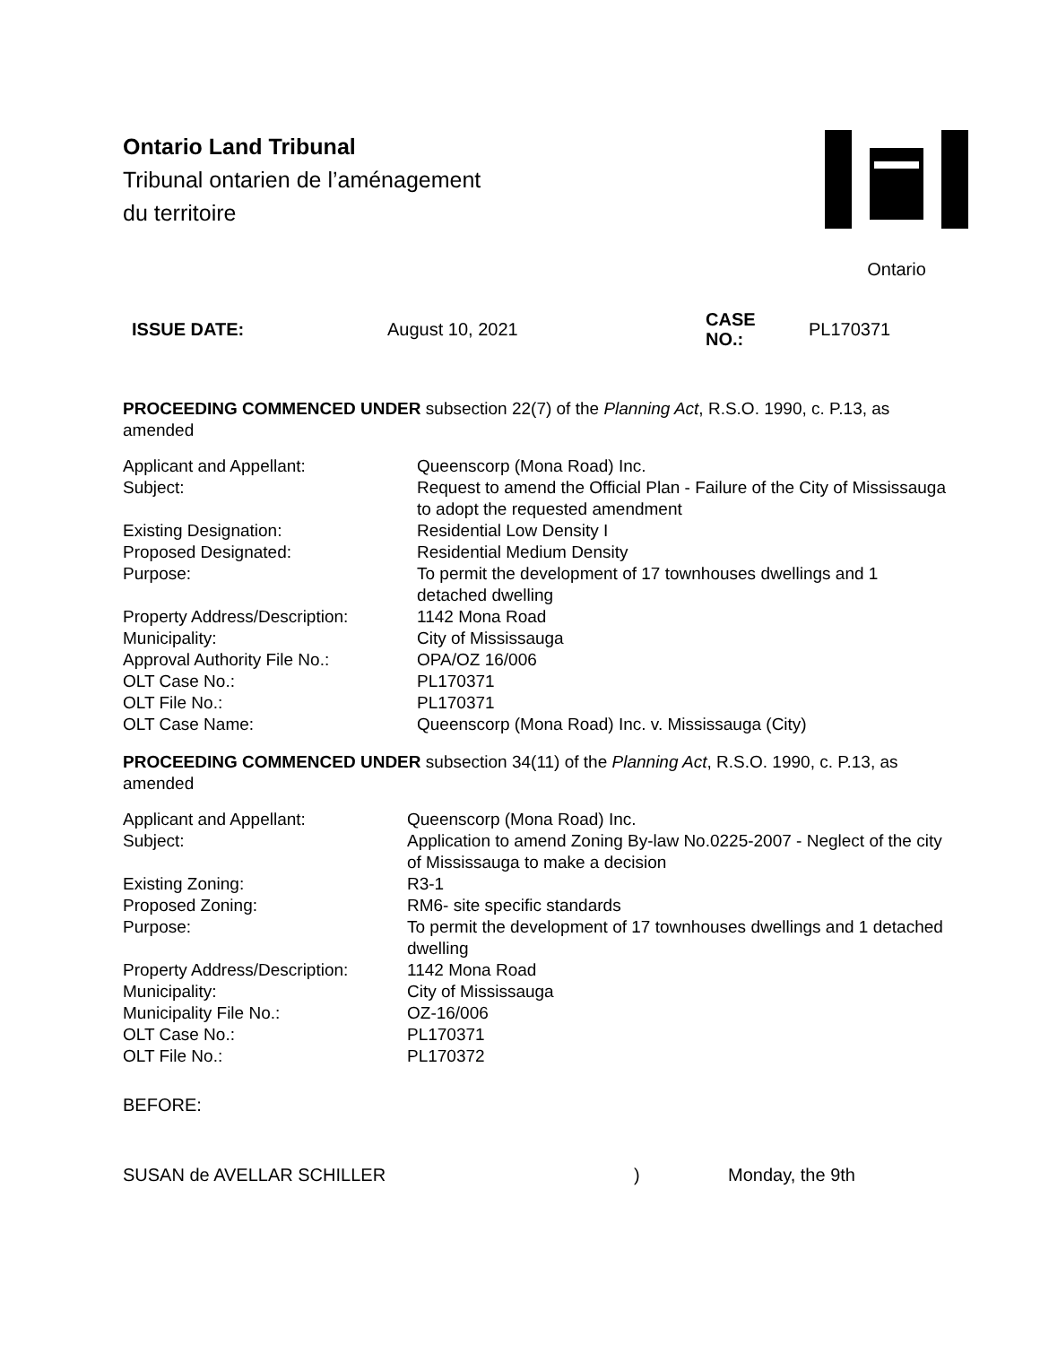Ontario Land Tribunal
Tribunal ontarien de l’aménagement
du territoire
Ontario
ISSUE DATE: August 10, 2021 CASE
NO.: PL170371
PROCEEDING COMMENCED UNDER subsection 22(7) of the Planning Act, R.S.O. 1990, c. P.13, as amended
| Applicant and Appellant: | Queenscorp (Mona Road) Inc. |
| Subject: | Request to amend the Official Plan - Failure of the City of Mississauga to adopt the requested amendment |
| Existing Designation: | Residential Low Density I |
| Proposed Designated: | Residential Medium Density |
| Purpose: | To permit the development of 17 townhouses dwellings and 1 detached dwelling |
| Property Address/Description: | 1142 Mona Road |
| Municipality: | City of Mississauga |
| Approval Authority File No.: | OPA/OZ 16/006 |
| OLT Case No.: | PL170371 |
| OLT File No.: | PL170371 |
| OLT Case Name: | Queenscorp (Mona Road) Inc. v. Mississauga (City) |
PROCEEDING COMMENCED UNDER subsection 34(11) of the Planning Act, R.S.O. 1990, c. P.13, as amended
| Applicant and Appellant: | Queenscorp (Mona Road) Inc. |
| Subject: | Application to amend Zoning By-law No.0225-2007 - Neglect of the city of Mississauga to make a decision |
| Existing Zoning: | R3-1 |
| Proposed Zoning: | RM6- site specific standards |
| Purpose: | To permit the development of 17 townhouses dwellings and 1 detached dwelling |
| Property Address/Description: | 1142 Mona Road |
| Municipality: | City of Mississauga |
| Municipality File No.: | OZ-16/006 |
| OLT Case No.: | PL170371 |
| OLT File No.: | PL170372 |
BEFORE:
SUSAN de AVELLAR SCHILLER) Monday, the 9th